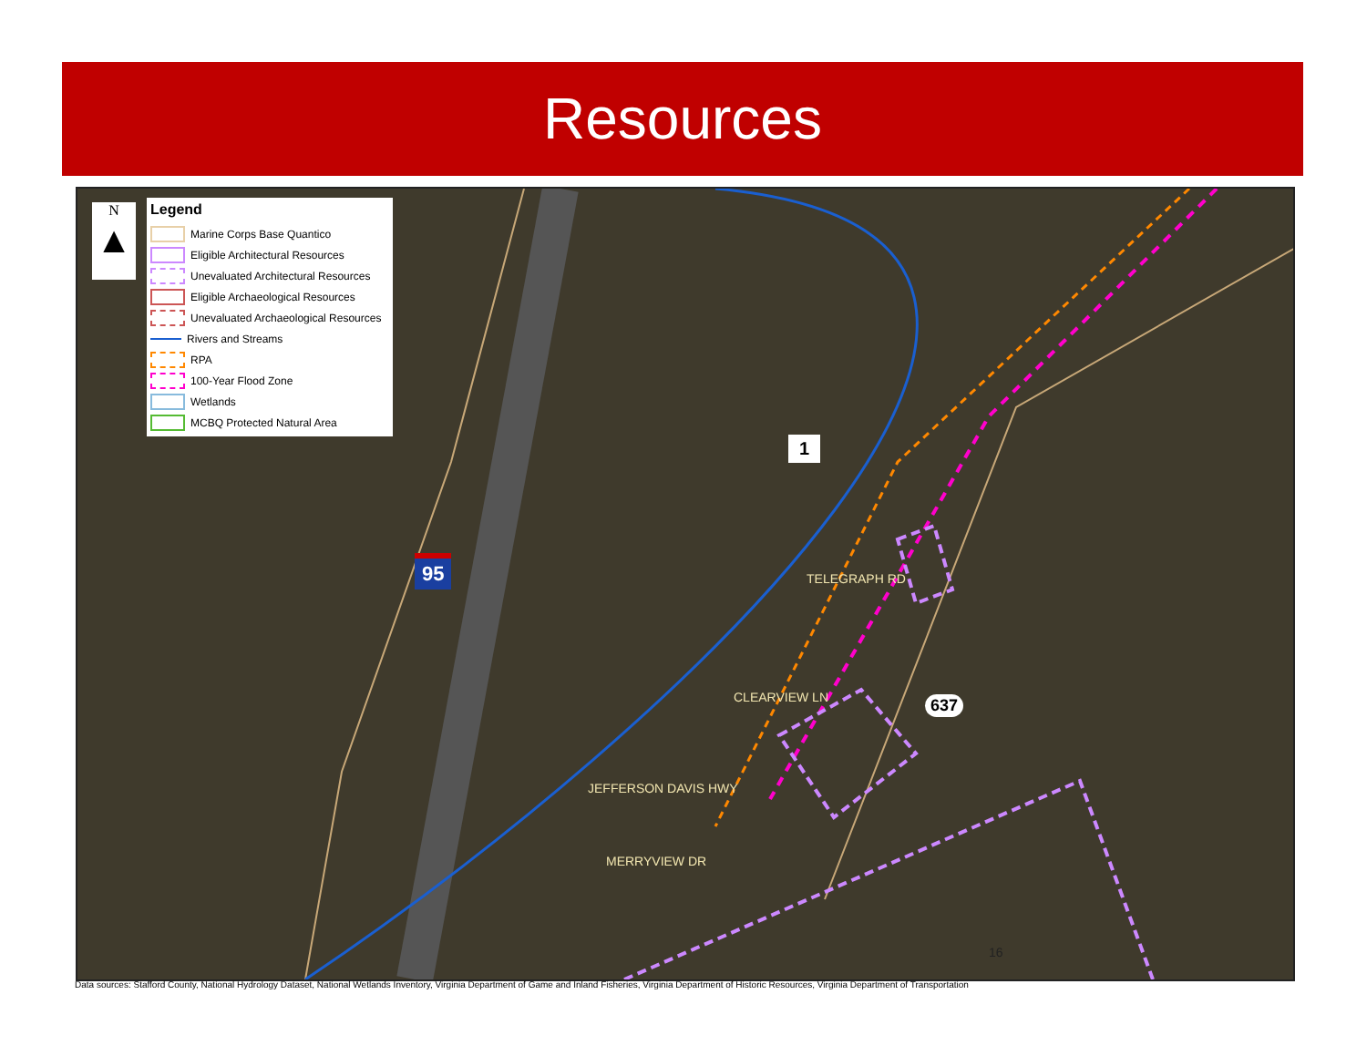Resources
N
▲
Legend
Marine Corps Base Quantico
Eligible Architectural Resources
Unevaluated Architectural Resources
Eligible Archaeological Resources
Unevaluated Archaeological Resources
Rivers and Streams
RPA
100-Year Flood Zone
Wetlands
MCBQ Protected Natural Area
95
1
637
TELEGRAPH RD
CLEARVIEW LN
JEFFERSON DAVIS HWY
MERRYVIEW DR
16
Data sources: Stafford County, National Hydrology Dataset, National Wetlands Inventory, Virginia Department of Game and Inland Fisheries, Virginia Department of Historic Resources, Virginia Department of Transportation